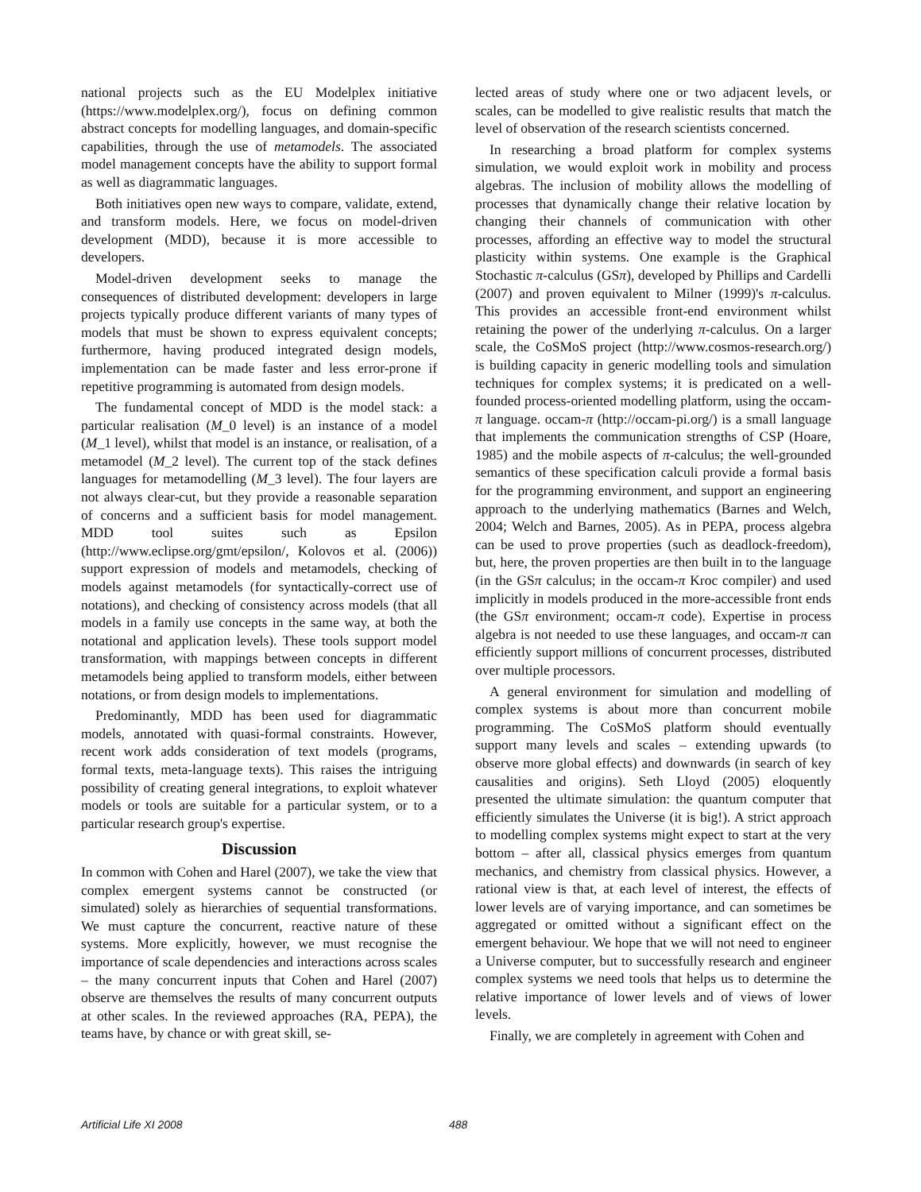national projects such as the EU Modelplex initiative (https://www.modelplex.org/), focus on defining common abstract concepts for modelling languages, and domain-specific capabilities, through the use of metamodels. The associated model management concepts have the ability to support formal as well as diagrammatic languages.
Both initiatives open new ways to compare, validate, extend, and transform models. Here, we focus on model-driven development (MDD), because it is more accessible to developers.
Model-driven development seeks to manage the consequences of distributed development: developers in large projects typically produce different variants of many types of models that must be shown to express equivalent concepts; furthermore, having produced integrated design models, implementation can be made faster and less error-prone if repetitive programming is automated from design models.
The fundamental concept of MDD is the model stack: a particular realisation (M_0 level) is an instance of a model (M_1 level), whilst that model is an instance, or realisation, of a metamodel (M_2 level). The current top of the stack defines languages for metamodelling (M_3 level). The four layers are not always clear-cut, but they provide a reasonable separation of concerns and a sufficient basis for model management. MDD tool suites such as Epsilon (http://www.eclipse.org/gmt/epsilon/, Kolovos et al. (2006)) support expression of models and metamodels, checking of models against metamodels (for syntactically-correct use of notations), and checking of consistency across models (that all models in a family use concepts in the same way, at both the notational and application levels). These tools support model transformation, with mappings between concepts in different metamodels being applied to transform models, either between notations, or from design models to implementations.
Predominantly, MDD has been used for diagrammatic models, annotated with quasi-formal constraints. However, recent work adds consideration of text models (programs, formal texts, meta-language texts). This raises the intriguing possibility of creating general integrations, to exploit whatever models or tools are suitable for a particular system, or to a particular research group's expertise.
Discussion
In common with Cohen and Harel (2007), we take the view that complex emergent systems cannot be constructed (or simulated) solely as hierarchies of sequential transformations. We must capture the concurrent, reactive nature of these systems. More explicitly, however, we must recognise the importance of scale dependencies and interactions across scales – the many concurrent inputs that Cohen and Harel (2007) observe are themselves the results of many concurrent outputs at other scales. In the reviewed approaches (RA, PEPA), the teams have, by chance or with great skill, se-
lected areas of study where one or two adjacent levels, or scales, can be modelled to give realistic results that match the level of observation of the research scientists concerned.
In researching a broad platform for complex systems simulation, we would exploit work in mobility and process algebras. The inclusion of mobility allows the modelling of processes that dynamically change their relative location by changing their channels of communication with other processes, affording an effective way to model the structural plasticity within systems. One example is the Graphical Stochastic π-calculus (GSπ), developed by Phillips and Cardelli (2007) and proven equivalent to Milner (1999)'s π-calculus. This provides an accessible front-end environment whilst retaining the power of the underlying π-calculus. On a larger scale, the CoSMoS project (http://www.cosmos-research.org/) is building capacity in generic modelling tools and simulation techniques for complex systems; it is predicated on a well-founded process-oriented modelling platform, using the occam-π language. occam-π (http://occam-pi.org/) is a small language that implements the communication strengths of CSP (Hoare, 1985) and the mobile aspects of π-calculus; the well-grounded semantics of these specification calculi provide a formal basis for the programming environment, and support an engineering approach to the underlying mathematics (Barnes and Welch, 2004; Welch and Barnes, 2005). As in PEPA, process algebra can be used to prove properties (such as deadlock-freedom), but, here, the proven properties are then built in to the language (in the GSπ calculus; in the occam-π Kroc compiler) and used implicitly in models produced in the more-accessible front ends (the GSπ environment; occam-π code). Expertise in process algebra is not needed to use these languages, and occam-π can efficiently support millions of concurrent processes, distributed over multiple processors.
A general environment for simulation and modelling of complex systems is about more than concurrent mobile programming. The CoSMoS platform should eventually support many levels and scales – extending upwards (to observe more global effects) and downwards (in search of key causalities and origins). Seth Lloyd (2005) eloquently presented the ultimate simulation: the quantum computer that efficiently simulates the Universe (it is big!). A strict approach to modelling complex systems might expect to start at the very bottom – after all, classical physics emerges from quantum mechanics, and chemistry from classical physics. However, a rational view is that, at each level of interest, the effects of lower levels are of varying importance, and can sometimes be aggregated or omitted without a significant effect on the emergent behaviour. We hope that we will not need to engineer a Universe computer, but to successfully research and engineer complex systems we need tools that helps us to determine the relative importance of lower levels and of views of lower levels.
Finally, we are completely in agreement with Cohen and
Artificial Life XI 2008 488